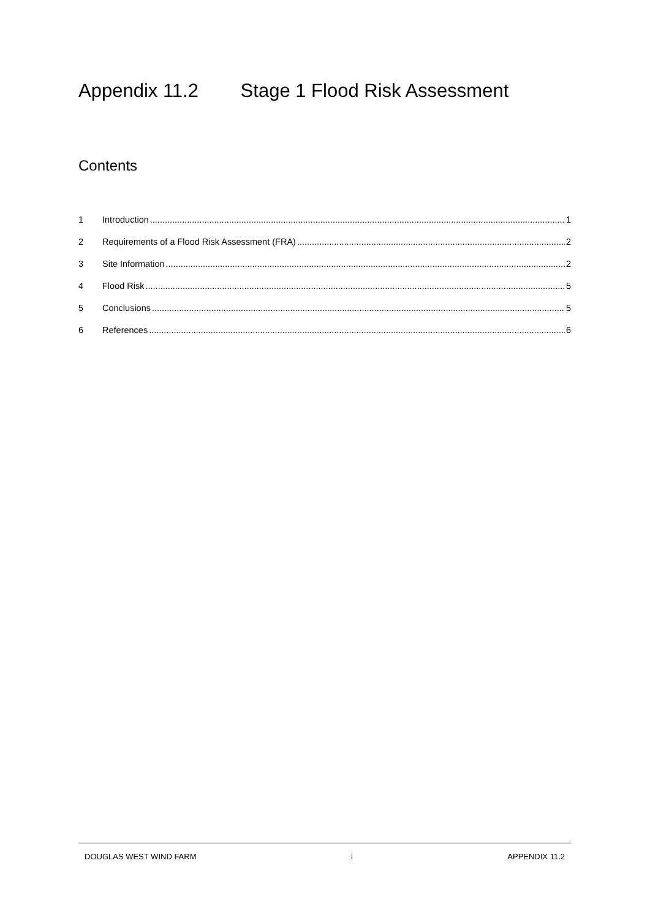Appendix 11.2 Stage 1 Flood Risk Assessment
Contents
1 Introduction 1
2 Requirements of a Flood Risk Assessment (FRA) 2
3 Site Information 2
4 Flood Risk 5
5 Conclusions 5
6 References 6
DOUGLAS WEST WIND FARM i APPENDIX 11.2